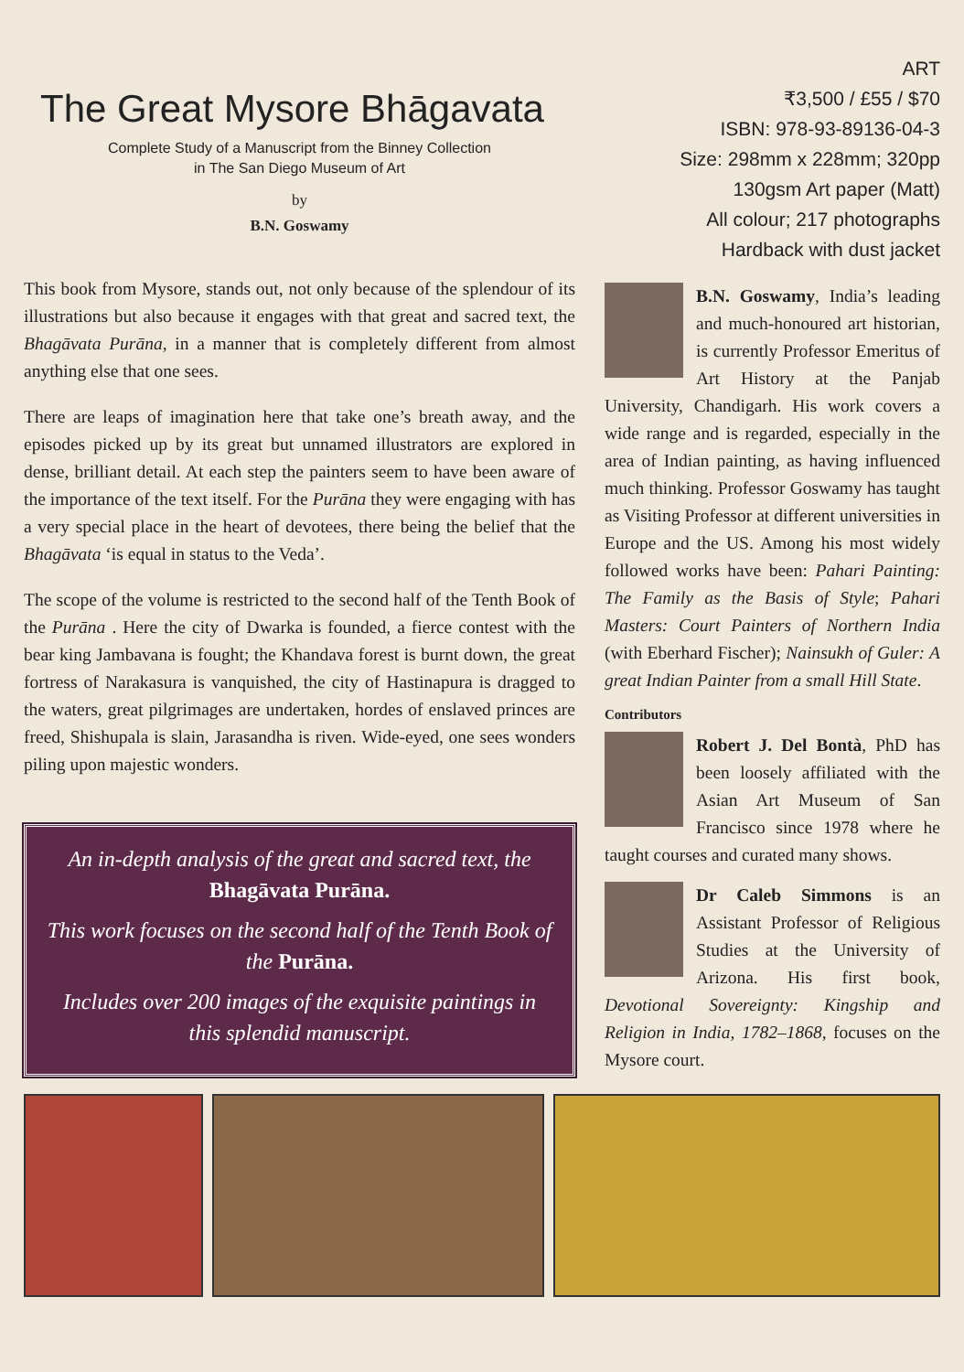The Great Mysore Bhāgavata
Complete Study of a Manuscript from the Binney Collection
in The San Diego Museum of Art
by
B.N. Goswamy
This book from Mysore, stands out, not only because of the splendour of its illustrations but also because it engages with that great and sacred text, the Bhagāvata Purāna, in a manner that is completely different from almost anything else that one sees.
There are leaps of imagination here that take one’s breath away, and the episodes picked up by its great but unnamed illustrators are explored in dense, brilliant detail. At each step the painters seem to have been aware of the importance of the text itself. For the Purāna they were engaging with has a very special place in the heart of devotees, there being the belief that the Bhagāvata ‘is equal in status to the Veda’.
The scope of the volume is restricted to the second half of the Tenth Book of the Purāna . Here the city of Dwarka is founded, a fierce contest with the bear king Jambavana is fought; the Khandava forest is burnt down, the great fortress of Narakasura is vanquished, the city of Hastinapura is dragged to the waters, great pilgrimages are undertaken, hordes of enslaved princes are freed, Shishupala is slain, Jarasandha is riven. Wide-eyed, one sees wonders piling upon majestic wonders.
An in-depth analysis of the great and sacred text, the Bhagāvata Purāna.
This work focuses on the second half of the Tenth Book of the Purāna.
Includes over 200 images of the exquisite paintings in this splendid manuscript.
ART
₹3,500 / £55 / $70
ISBN: 978-93-89136-04-3
Size: 298mm x 228mm; 320pp
130gsm Art paper (Matt)
All colour; 217 photographs
Hardback with dust jacket
B.N. Goswamy, India’s leading and much-honoured art historian, is currently Professor Emeritus of Art History at the Panjab University, Chandigarh. His work covers a wide range and is regarded, especially in the area of Indian painting, as having influenced much thinking. Professor Goswamy has taught as Visiting Professor at different universities in Europe and the US. Among his most widely followed works have been: Pahari Painting: The Family as the Basis of Style; Pahari Masters: Court Painters of Northern India (with Eberhard Fischer); Nainsukh of Guler: A great Indian Painter from a small Hill State.
Contributors
Robert J. Del Bontà, PhD has been loosely affiliated with the Asian Art Museum of San Francisco since 1978 where he taught courses and curated many shows.
Dr Caleb Simmons is an Assistant Professor of Religious Studies at the University of Arizona. His first book, Devotional Sovereignty: Kingship and Religion in India, 1782–1868, focuses on the Mysore court.